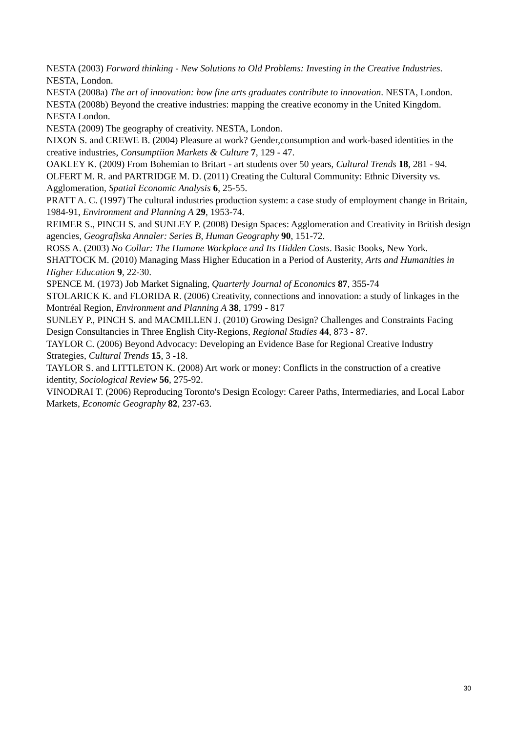NESTA (2003) Forward thinking - New Solutions to Old Problems: Investing in the Creative Industries. NESTA, London.
NESTA (2008a) The art of innovation: how fine arts graduates contribute to innovation. NESTA, London.
NESTA (2008b) Beyond the creative industries: mapping the creative economy in the United Kingdom. NESTA London.
NESTA (2009) The geography of creativity. NESTA, London.
NIXON S. and CREWE B. (2004) Pleasure at work? Gender,consumption and work-based identities in the creative industries, Consumptiion Markets & Culture 7, 129 - 47.
OAKLEY K. (2009) From Bohemian to Britart - art students over 50 years, Cultural Trends 18, 281 - 94.
OLFERT M. R. and PARTRIDGE M. D. (2011) Creating the Cultural Community: Ethnic Diversity vs. Agglomeration, Spatial Economic Analysis 6, 25-55.
PRATT A. C. (1997) The cultural industries production system: a case study of employment change in Britain, 1984-91, Environment and Planning A 29, 1953-74.
REIMER S., PINCH S. and SUNLEY P. (2008) Design Spaces: Agglomeration and Creativity in British design agencies, Geografiska Annaler: Series B, Human Geography 90, 151-72.
ROSS A. (2003) No Collar: The Humane Workplace and Its Hidden Costs. Basic Books, New York.
SHATTOCK M. (2010) Managing Mass Higher Education in a Period of Austerity, Arts and Humanities in Higher Education 9, 22-30.
SPENCE M. (1973) Job Market Signaling, Quarterly Journal of Economics 87, 355-74
STOLARICK K. and FLORIDA R. (2006) Creativity, connections and innovation: a study of linkages in the Montréal Region, Environment and Planning A 38, 1799 - 817
SUNLEY P., PINCH S. and MACMILLEN J. (2010) Growing Design? Challenges and Constraints Facing Design Consultancies in Three English City-Regions, Regional Studies 44, 873 - 87.
TAYLOR C. (2006) Beyond Advocacy: Developing an Evidence Base for Regional Creative Industry Strategies, Cultural Trends 15, 3 -18.
TAYLOR S. and LITTLETON K. (2008) Art work or money: Conflicts in the construction of a creative identity, Sociological Review 56, 275-92.
VINODRAI T. (2006) Reproducing Toronto's Design Ecology: Career Paths, Intermediaries, and Local Labor Markets, Economic Geography 82, 237-63.
30